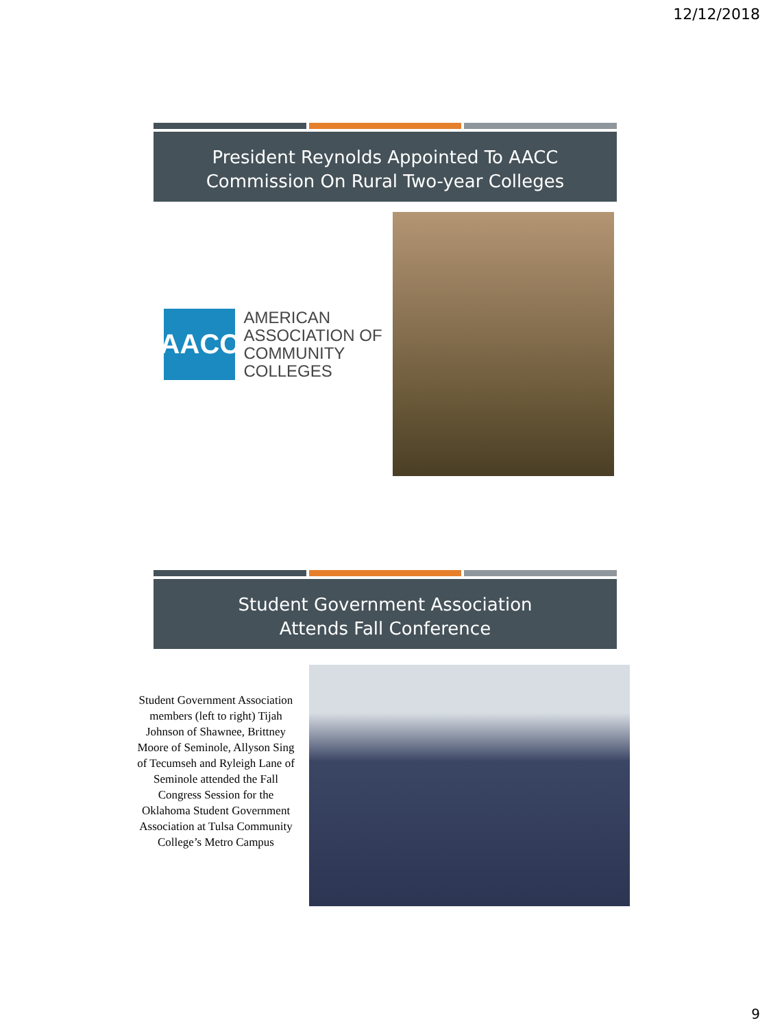12/12/2018
President Reynolds Appointed To AACC Commission On Rural Two-year Colleges
AACC
AMERICAN
ASSOCIATION OF
COMMUNITY
COLLEGES
Student Government Association
Attends Fall Conference
Student Government Association members (left to right) Tijah Johnson of Shawnee, Brittney Moore of Seminole, Allyson Sing of Tecumseh and Ryleigh Lane of Seminole attended the Fall Congress Session for the Oklahoma Student Government Association at Tulsa Community College’s Metro Campus
9